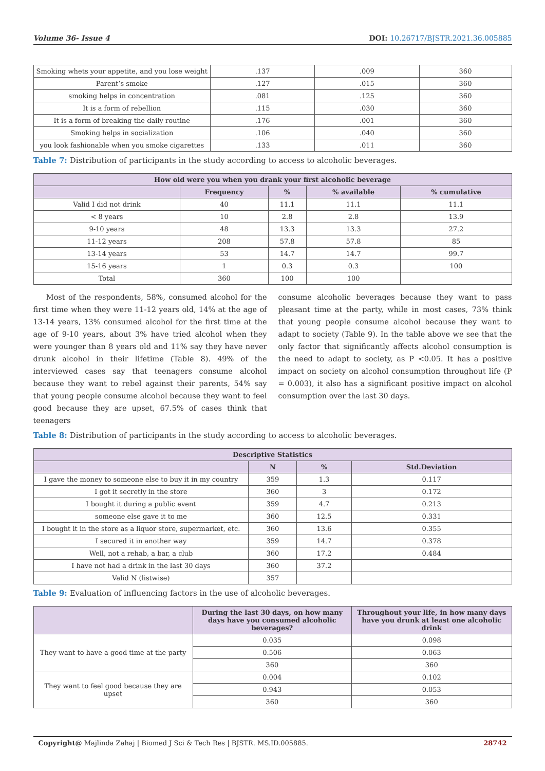Volume 36- Issue 4 DOI: 10.26717/BJSTR.2021.36.005885
| Smoking whets your appetite, and you lose weight | .137 | .009 | 360 |
| Parent’s smoke | .127 | .015 | 360 |
| smoking helps in concentration | .081 | .125 | 360 |
| It is a form of rebellion | .115 | .030 | 360 |
| It is a form of breaking the daily routine | .176 | .001 | 360 |
| Smoking helps in socialization | .106 | .040 | 360 |
| you look fashionable when you smoke cigarettes | .133 | .011 | 360 |
Table 7: Distribution of participants in the study according to access to alcoholic beverages.
| How old were you when you drank your first alcoholic beverage | | | | |
| --- | --- | --- | --- | --- |
| | Frequency | % | % available | % cumulative |
| Valid I did not drink | 40 | 11.1 | 11.1 | 11.1 |
| < 8 years | 10 | 2.8 | 2.8 | 13.9 |
| 9-10 years | 48 | 13.3 | 13.3 | 27.2 |
| 11-12 years | 208 | 57.8 | 57.8 | 85 |
| 13-14 years | 53 | 14.7 | 14.7 | 99.7 |
| 15-16 years | 1 | 0.3 | 0.3 | 100 |
| Total | 360 | 100 | 100 | |
Most of the respondents, 58%, consumed alcohol for the first time when they were 11-12 years old, 14% at the age of 13-14 years, 13% consumed alcohol for the first time at the age of 9-10 years, about 3% have tried alcohol when they were younger than 8 years old and 11% say they have never drunk alcohol in their lifetime (Table 8). 49% of the interviewed cases say that teenagers consume alcohol because they want to rebel against their parents, 54% say that young people consume alcohol because they want to feel good because they are upset, 67.5% of cases think that teenagers
consume alcoholic beverages because they want to pass pleasant time at the party, while in most cases, 73% think that young people consume alcohol because they want to adapt to society (Table 9). In the table above we see that the only factor that significantly affects alcohol consumption is the need to adapt to society, as P <0.05. It has a positive impact on society on alcohol consumption throughout life (P = 0.003), it also has a significant positive impact on alcohol consumption over the last 30 days.
Table 8: Distribution of participants in the study according to access to alcoholic beverages.
| Descriptive Statistics | | | |
| --- | --- | --- | --- |
| | N | % | Std.Deviation |
| I gave the money to someone else to buy it in my country | 359 | 1.3 | 0.117 |
| I got it secretly in the store | 360 | 3 | 0.172 |
| I bought it during a public event | 359 | 4.7 | 0.213 |
| someone else gave it to me | 360 | 12.5 | 0.331 |
| I bought it in the store as a liquor store, supermarket, etc. | 360 | 13.6 | 0.355 |
| I secured it in another way | 359 | 14.7 | 0.378 |
| Well, not a rehab, a bar, a club | 360 | 17.2 | 0.484 |
| I have not had a drink in the last 30 days | 360 | 37.2 | |
| Valid N (listwise) | 357 | | |
Table 9: Evaluation of influencing factors in the use of alcoholic beverages.
| | During the last 30 days, on how many days have you consumed alcoholic beverages? | Throughout your life, in how many days have you drunk at least one alcoholic drink |
| --- | --- | --- |
| They want to have a good time at the party | 0.035 | 0.098 |
| | 0.506 | 0.063 |
| | 360 | 360 |
| They want to feel good because they are upset | 0.004 | 0.102 |
| | 0.943 | 0.053 |
| | 360 | 360 |
Copyright@ Majlinda Zahaj | Biomed J Sci & Tech Res | BJSTR. MS.ID.005885. 28742